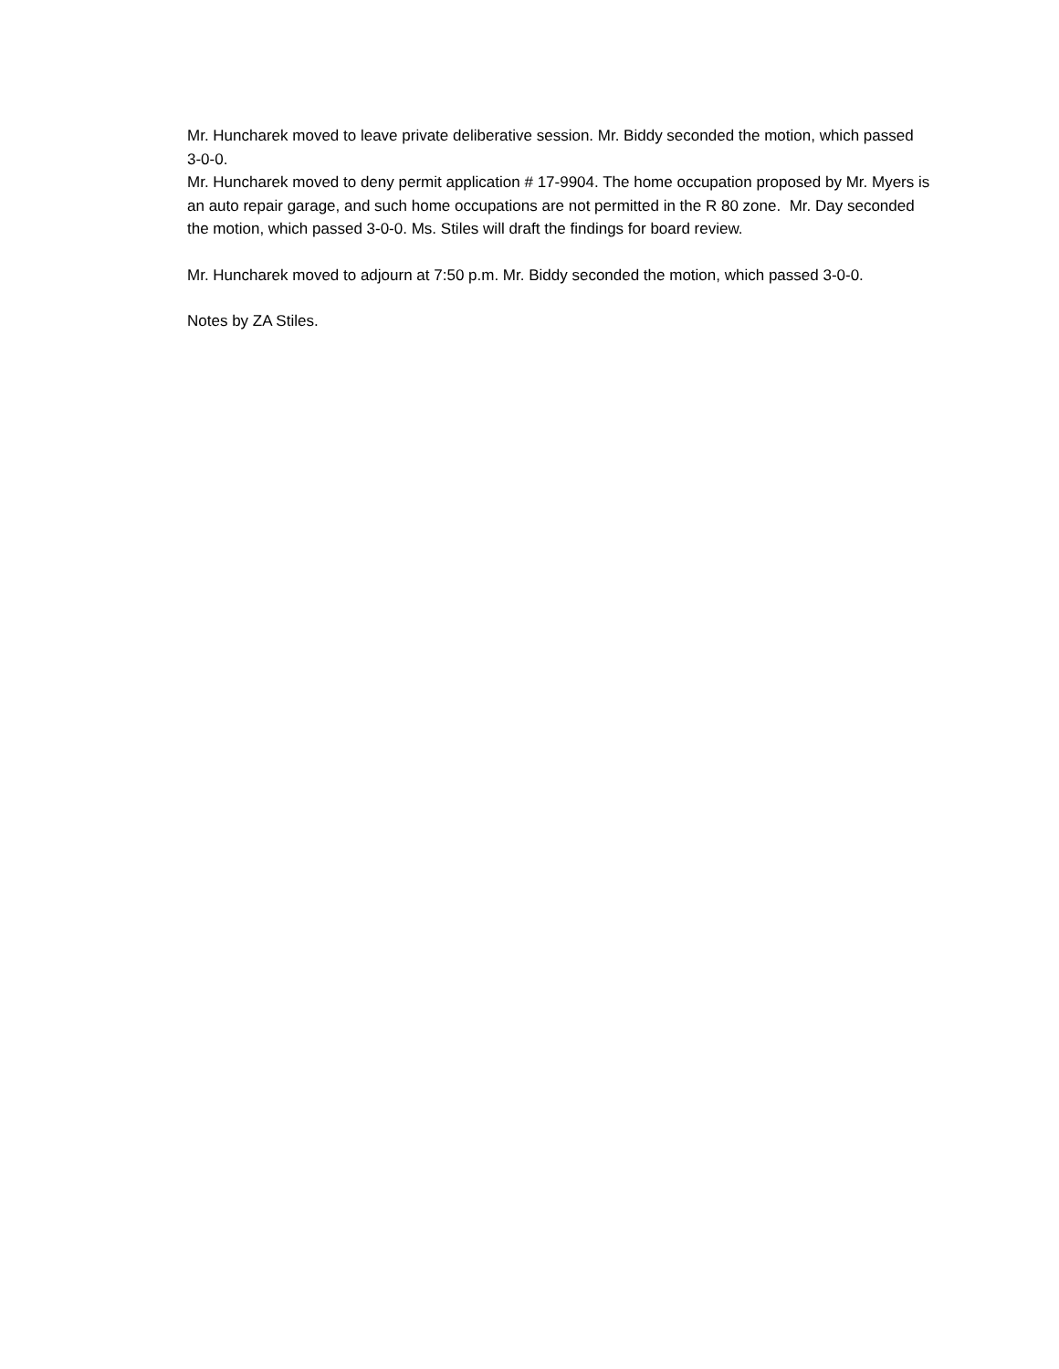Mr. Huncharek moved to leave private deliberative session. Mr. Biddy seconded the motion, which passed 3-0-0.
Mr. Huncharek moved to deny permit application # 17-9904. The home occupation proposed by Mr. Myers is an auto repair garage, and such home occupations are not permitted in the R 80 zone. Mr. Day seconded the motion, which passed 3-0-0. Ms. Stiles will draft the findings for board review.
Mr. Huncharek moved to adjourn at 7:50 p.m. Mr. Biddy seconded the motion, which passed 3-0-0.
Notes by ZA Stiles.